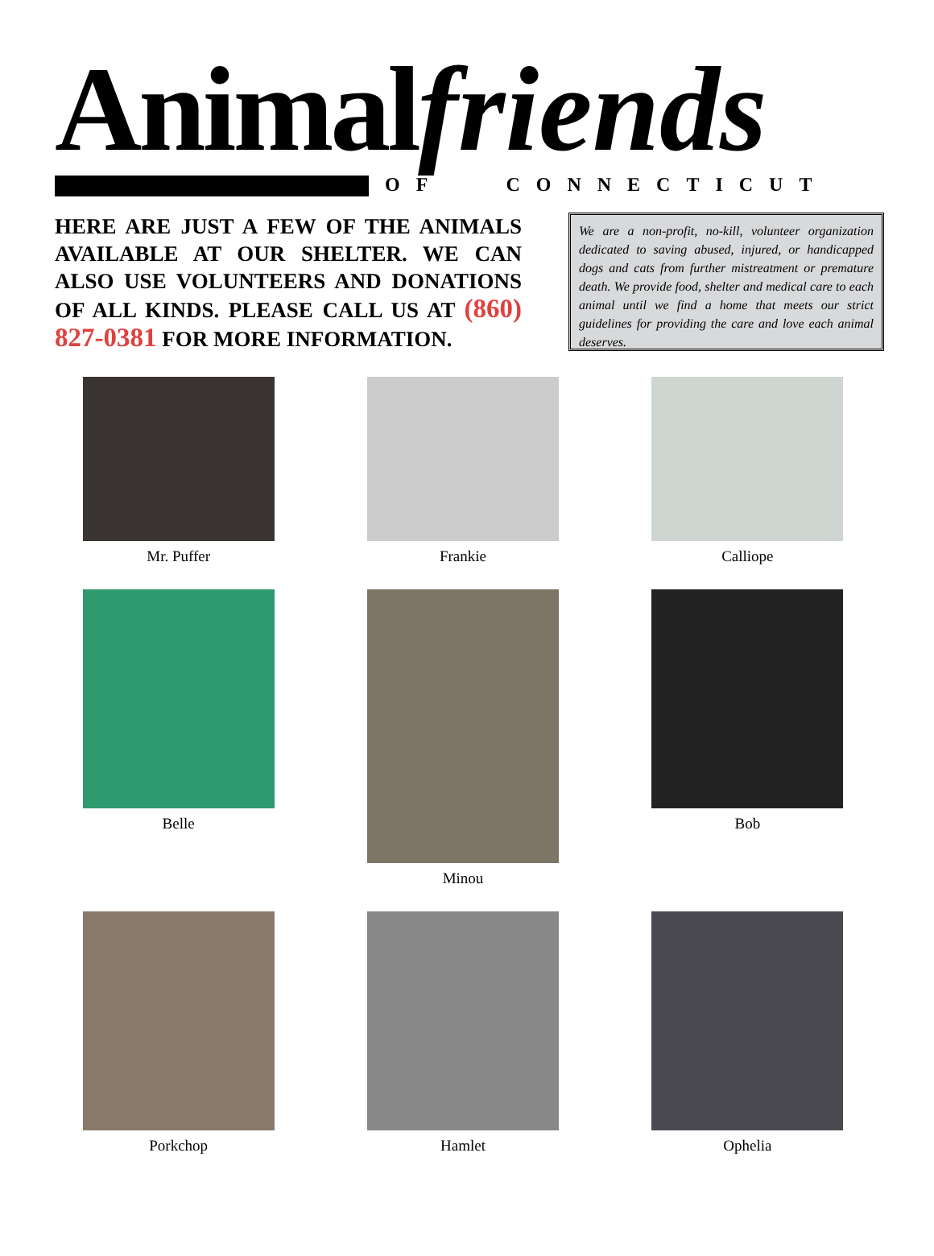Animal friends
OF CONNECTICUT
HERE ARE JUST A FEW OF THE ANIMALS AVAILABLE AT OUR SHELTER. WE CAN ALSO USE VOLUNTEERS AND DONATIONS OF ALL KINDS. PLEASE CALL US AT (860) 827-0381 FOR MORE INFORMATION.
We are a non-profit, no-kill, volunteer organization dedicated to saving abused, injured, or handicapped dogs and cats from further mistreatment or premature death. We provide food, shelter and medical care to each animal until we find a home that meets our strict guidelines for providing the care and love each animal deserves.
Mr. Puffer
Frankie
Calliope
Belle
Minou
Bob
Porkchop
Hamlet
Ophelia